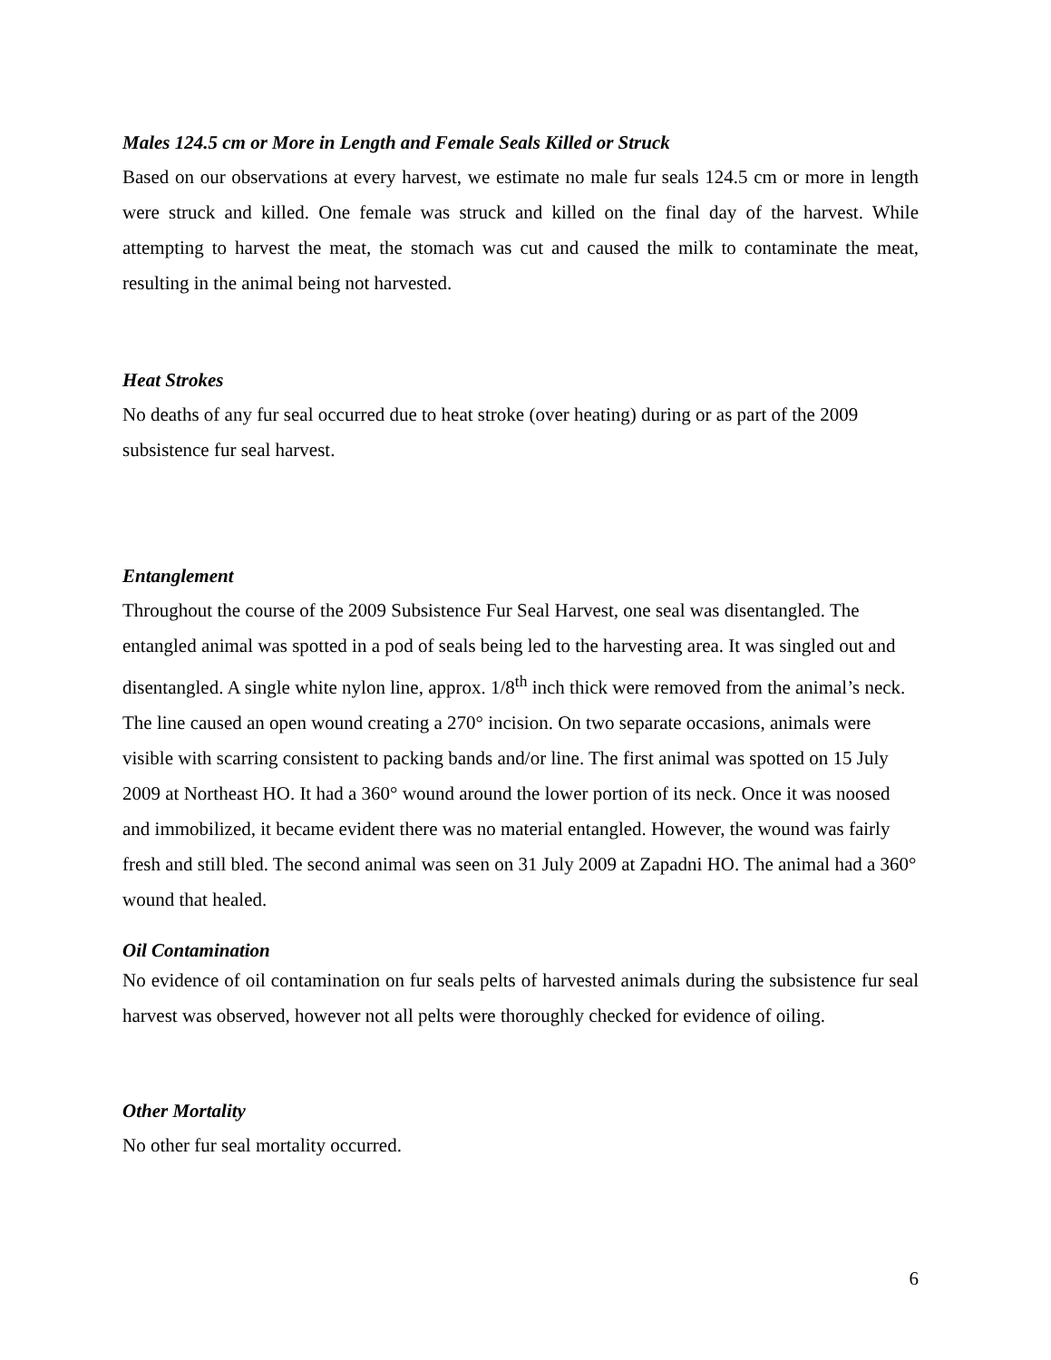Males 124.5 cm or More in Length and Female Seals Killed or Struck
Based on our observations at every harvest, we estimate no male fur seals 124.5 cm or more in length were struck and killed. One female was struck and killed on the final day of the harvest. While attempting to harvest the meat, the stomach was cut and caused the milk to contaminate the meat, resulting in the animal being not harvested.
Heat Strokes
No deaths of any fur seal occurred due to heat stroke (over heating) during or as part of the 2009 subsistence fur seal harvest.
Entanglement
Throughout the course of the 2009 Subsistence Fur Seal Harvest, one seal was disentangled. The entangled animal was spotted in a pod of seals being led to the harvesting area. It was singled out and disentangled. A single white nylon line, approx. 1/8<sup>th</sup> inch thick were removed from the animal’s neck. The line caused an open wound creating a 270° incision. On two separate occasions, animals were visible with scarring consistent to packing bands and/or line. The first animal was spotted on 15 July 2009 at Northeast HO. It had a 360° wound around the lower portion of its neck. Once it was noosed and immobilized, it became evident there was no material entangled. However, the wound was fairly fresh and still bled. The second animal was seen on 31 July 2009 at Zapadni HO. The animal had a 360° wound that healed.
Oil Contamination
No evidence of oil contamination on fur seals pelts of harvested animals during the subsistence fur seal harvest was observed, however not all pelts were thoroughly checked for evidence of oiling.
Other Mortality
No other fur seal mortality occurred.
6